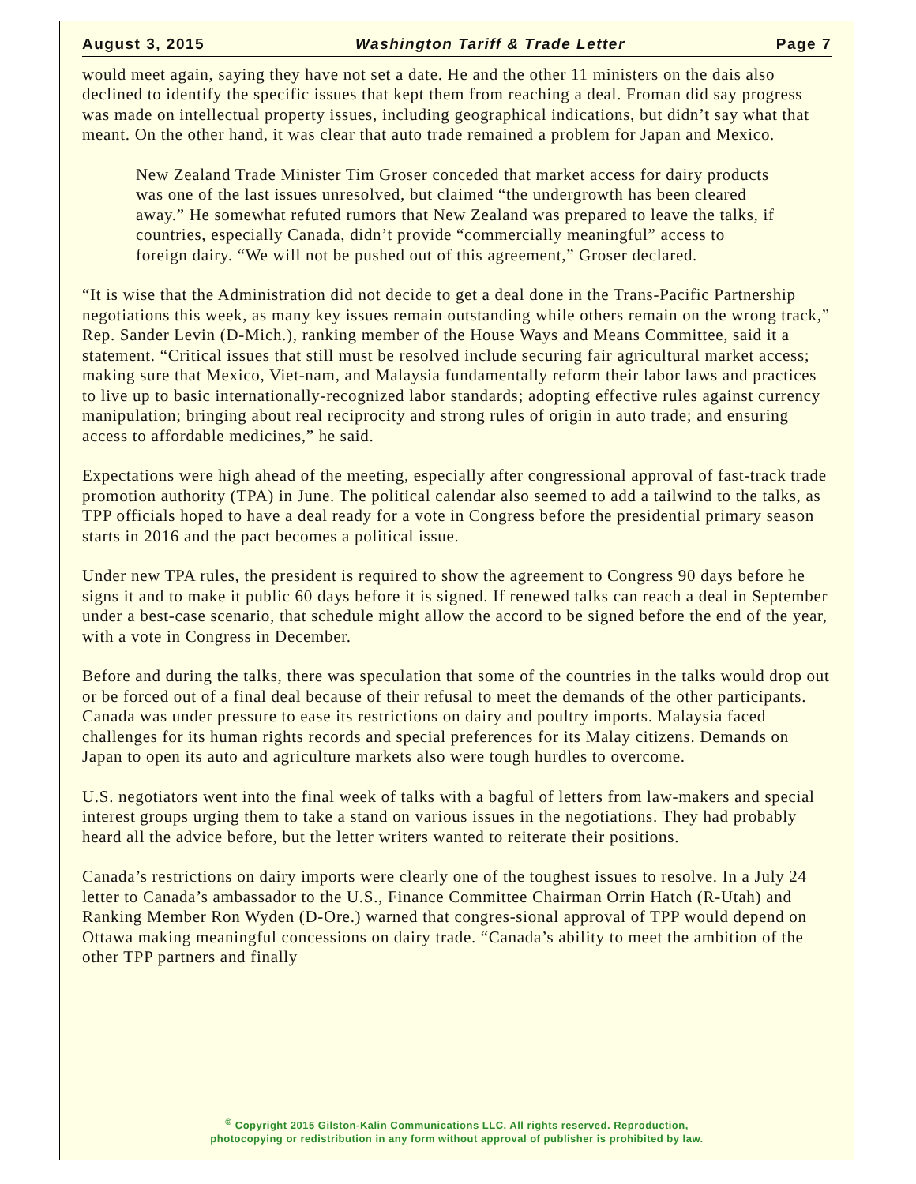August 3, 2015 Washington Tariff & Trade Letter Page 7
would meet again, saying they have not set a date. He and the other 11 ministers on the dais also declined to identify the specific issues that kept them from reaching a deal. Froman did say progress was made on intellectual property issues, including geographical indications, but didn’t say what that meant. On the other hand, it was clear that auto trade remained a problem for Japan and Mexico.
New Zealand Trade Minister Tim Groser conceded that market access for dairy products was one of the last issues unresolved, but claimed “the undergrowth has been cleared away.” He somewhat refuted rumors that New Zealand was prepared to leave the talks, if countries, especially Canada, didn’t provide “commercially meaningful” access to foreign dairy. “We will not be pushed out of this agreement,” Groser declared.
“It is wise that the Administration did not decide to get a deal done in the Trans-Pacific Partnership negotiations this week, as many key issues remain outstanding while others remain on the wrong track,” Rep. Sander Levin (D-Mich.), ranking member of the House Ways and Means Committee, said it a statement. “Critical issues that still must be resolved include securing fair agricultural market access; making sure that Mexico, Viet-nam, and Malaysia fundamentally reform their labor laws and practices to live up to basic internationally-recognized labor standards; adopting effective rules against currency manipulation; bringing about real reciprocity and strong rules of origin in auto trade; and ensuring access to affordable medicines,” he said.
Expectations were high ahead of the meeting, especially after congressional approval of fast-track trade promotion authority (TPA) in June. The political calendar also seemed to add a tailwind to the talks, as TPP officials hoped to have a deal ready for a vote in Congress before the presidential primary season starts in 2016 and the pact becomes a political issue.
Under new TPA rules, the president is required to show the agreement to Congress 90 days before he signs it and to make it public 60 days before it is signed. If renewed talks can reach a deal in September under a best-case scenario, that schedule might allow the accord to be signed before the end of the year, with a vote in Congress in December.
Before and during the talks, there was speculation that some of the countries in the talks would drop out or be forced out of a final deal because of their refusal to meet the demands of the other participants. Canada was under pressure to ease its restrictions on dairy and poultry imports. Malaysia faced challenges for its human rights records and special preferences for its Malay citizens. Demands on Japan to open its auto and agriculture markets also were tough hurdles to overcome.
U.S. negotiators went into the final week of talks with a bagful of letters from law-makers and special interest groups urging them to take a stand on various issues in the negotiations. They had probably heard all the advice before, but the letter writers wanted to reiterate their positions.
Canada’s restrictions on dairy imports were clearly one of the toughest issues to resolve. In a July 24 letter to Canada’s ambassador to the U.S., Finance Committee Chairman Orrin Hatch (R-Utah) and Ranking Member Ron Wyden (D-Ore.) warned that congres-sional approval of TPP would depend on Ottawa making meaningful concessions on dairy trade. “Canada’s ability to meet the ambition of the other TPP partners and finally
<sup>©</sup> Copyright 2015 Gilston-Kalin Communications LLC. All rights reserved. Reproduction,
photocopying or redistribution in any form without approval of publisher is prohibited by law.